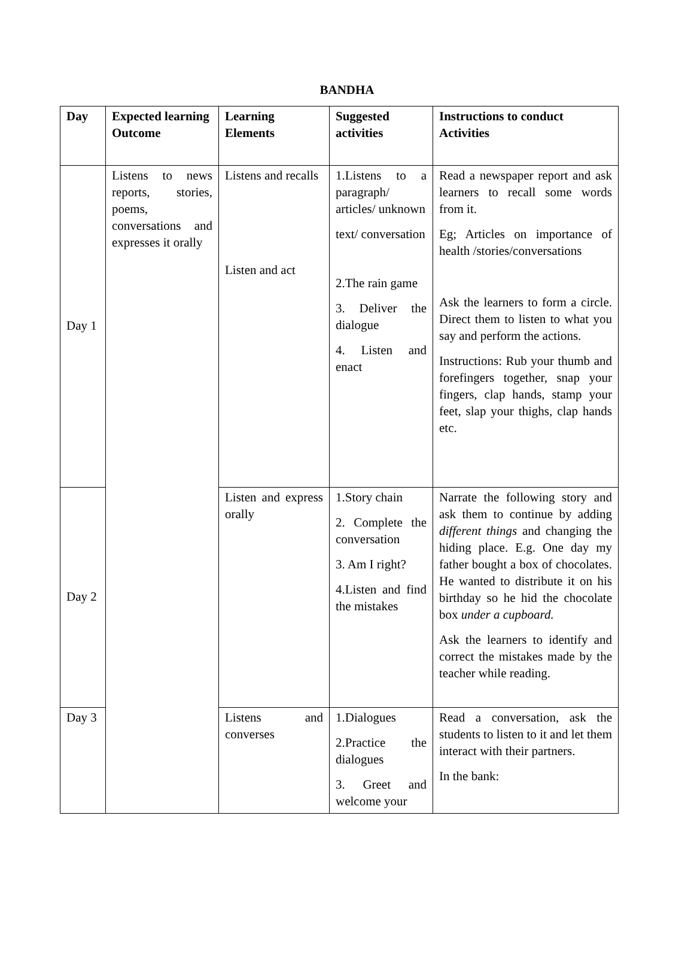BANDHA
| Day | Expected learning Outcome | Learning Elements | Suggested activities | Instructions to conduct Activities |
| --- | --- | --- | --- | --- |
| Day 1 | Listens to news reports, stories, poems, conversations and expresses it orally | Listens and recalls Listen and act | 1.Listens to a paragraph/ articles/ unknown text/ conversation 2.The rain game 3. Deliver the dialogue 4. Listen and enact | Read a newspaper report and ask learners to recall some words from it. Eg; Articles on importance of health /stories/conversations Ask the learners to form a circle. Direct them to listen to what you say and perform the actions. Instructions: Rub your thumb and forefingers together, snap your fingers, clap hands, stamp your feet, slap your thighs, clap hands etc. |
| Day 2 | | Listen and express orally | 1.Story chain 2. Complete the conversation 3. Am I right? 4.Listen and find the mistakes | Narrate the following story and ask them to continue by adding different things and changing the hiding place. E.g. One day my father bought a box of chocolates. He wanted to distribute it on his birthday so he hid the chocolate box under a cupboard. Ask the learners to identify and correct the mistakes made by the teacher while reading. |
| Day 3 | | Listens and converses | 1.Dialogues 2.Practice the dialogues 3. Greet and welcome your | Read a conversation, ask the students to listen to it and let them interact with their partners. In the bank: |